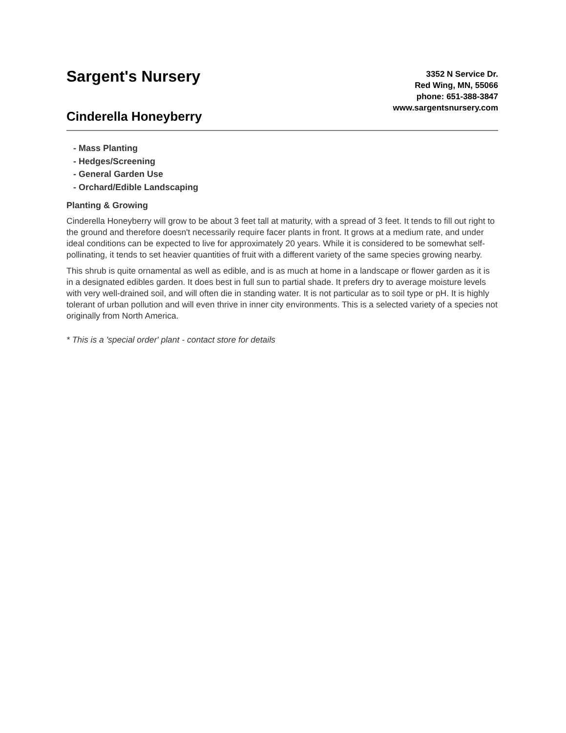Sargent's Nursery
Cinderella Honeyberry
3352 N Service Dr.
Red Wing, MN, 55066
phone: 651-388-3847
www.sargentsnursery.com
- Mass Planting
- Hedges/Screening
- General Garden Use
- Orchard/Edible Landscaping
Planting & Growing
Cinderella Honeyberry will grow to be about 3 feet tall at maturity, with a spread of 3 feet. It tends to fill out right to the ground and therefore doesn't necessarily require facer plants in front. It grows at a medium rate, and under ideal conditions can be expected to live for approximately 20 years. While it is considered to be somewhat self-pollinating, it tends to set heavier quantities of fruit with a different variety of the same species growing nearby.
This shrub is quite ornamental as well as edible, and is as much at home in a landscape or flower garden as it is in a designated edibles garden. It does best in full sun to partial shade. It prefers dry to average moisture levels with very well-drained soil, and will often die in standing water. It is not particular as to soil type or pH. It is highly tolerant of urban pollution and will even thrive in inner city environments. This is a selected variety of a species not originally from North America.
* This is a 'special order' plant - contact store for details